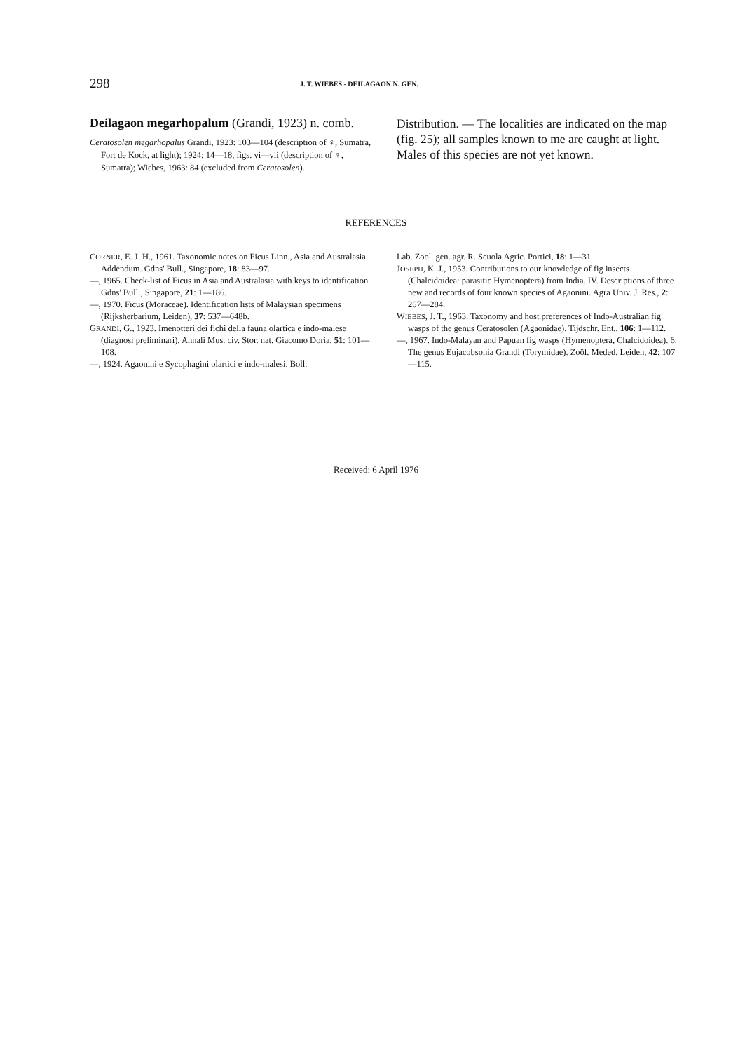298 J. T. WIEBES - DEILAGAON N. GEN.
Deilagaon megarhopalum (Grandi, 1923) n. comb.
Ceratosolen megarhopalus Grandi, 1923: 103—104 (description of ♀, Sumatra, Fort de Kock, at light); 1924: 14—18, figs. vi—vii (description of ♀, Sumatra); Wiebes, 1963: 84 (excluded from Ceratosolen).
Distribution. — The localities are indicated on the map (fig. 25); all samples known to me are caught at light. Males of this species are not yet known.
REFERENCES
CORNER, E. J. H., 1961. Taxonomic notes on Ficus Linn., Asia and Australasia. Addendum. Gdns' Bull., Singapore, 18: 83—97.
—, 1965. Check-list of Ficus in Asia and Australasia with keys to identification. Gdns' Bull., Singapore, 21: 1—186.
—, 1970. Ficus (Moraceae). Identification lists of Malaysian specimens (Rijksherbarium, Leiden), 37: 537—648b.
GRANDI, G., 1923. Imenotteri dei fichi della fauna olartica e indo-malese (diagnosi preliminari). Annali Mus. civ. Stor. nat. Giacomo Doria, 51: 101—108.
—, 1924. Agaonini e Sycophagini olartici e indo-malesi. Boll.
Lab. Zool. gen. agr. R. Scuola Agric. Portici, 18: 1—31.
JOSEPH, K. J., 1953. Contributions to our knowledge of fig insects (Chalcidoidea: parasitic Hymenoptera) from India. IV. Descriptions of three new and records of four known species of Agaonini. Agra Univ. J. Res., 2: 267—284.
WIEBES, J. T., 1963. Taxonomy and host preferences of Indo-Australian fig wasps of the genus Ceratosolen (Agaonidae). Tijdschr. Ent., 106: 1—112.
—, 1967. Indo-Malayan and Papuan fig wasps (Hymenoptera, Chalcidoidea). 6. The genus Eujacobsonia Grandi (Torymidae). Zoöl. Meded. Leiden, 42: 107—115.
Received: 6 April 1976